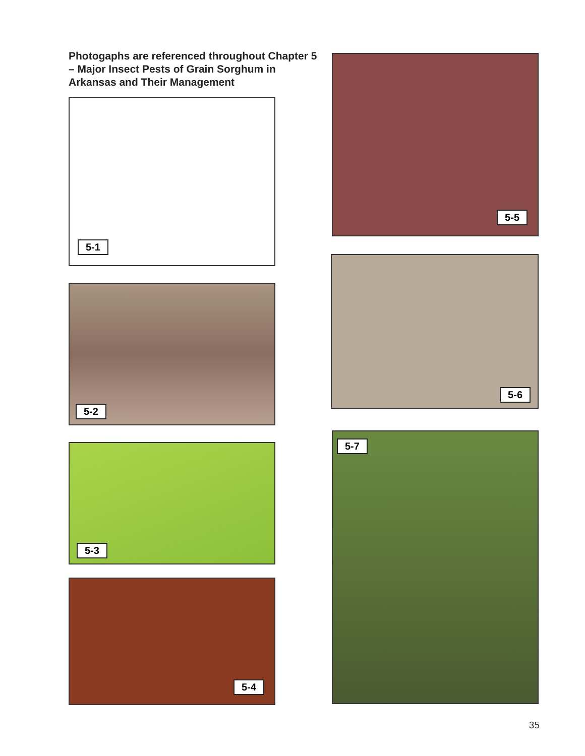Photogaphs are referenced throughout Chapter 5 – Major Insect Pests of Grain Sorghum in Arkansas and Their Management
5-1
5-2
5-3
5-4
5-5
5-6
5-7
35